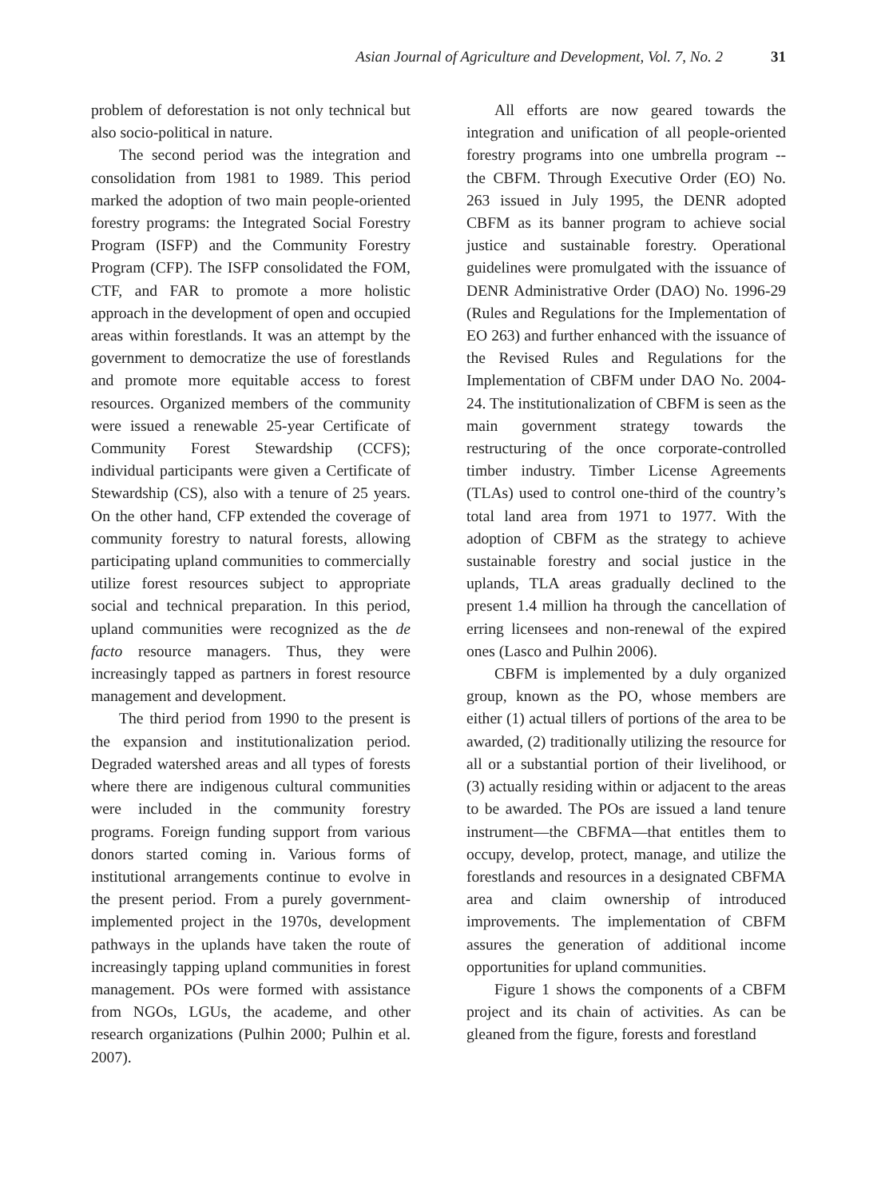Asian Journal of Agriculture and Development, Vol. 7, No. 2 31
problem of deforestation is not only technical but also socio-political in nature.
The second period was the integration and consolidation from 1981 to 1989. This period marked the adoption of two main people-oriented forestry programs: the Integrated Social Forestry Program (ISFP) and the Community Forestry Program (CFP). The ISFP consolidated the FOM, CTF, and FAR to promote a more holistic approach in the development of open and occupied areas within forestlands. It was an attempt by the government to democratize the use of forestlands and promote more equitable access to forest resources. Organized members of the community were issued a renewable 25-year Certificate of Community Forest Stewardship (CCFS); individual participants were given a Certificate of Stewardship (CS), also with a tenure of 25 years. On the other hand, CFP extended the coverage of community forestry to natural forests, allowing participating upland communities to commercially utilize forest resources subject to appropriate social and technical preparation. In this period, upland communities were recognized as the de facto resource managers. Thus, they were increasingly tapped as partners in forest resource management and development.
The third period from 1990 to the present is the expansion and institutionalization period. Degraded watershed areas and all types of forests where there are indigenous cultural communities were included in the community forestry programs. Foreign funding support from various donors started coming in. Various forms of institutional arrangements continue to evolve in the present period. From a purely government-implemented project in the 1970s, development pathways in the uplands have taken the route of increasingly tapping upland communities in forest management. POs were formed with assistance from NGOs, LGUs, the academe, and other research organizations (Pulhin 2000; Pulhin et al. 2007).
All efforts are now geared towards the integration and unification of all people-oriented forestry programs into one umbrella program -- the CBFM. Through Executive Order (EO) No. 263 issued in July 1995, the DENR adopted CBFM as its banner program to achieve social justice and sustainable forestry. Operational guidelines were promulgated with the issuance of DENR Administrative Order (DAO) No. 1996-29 (Rules and Regulations for the Implementation of EO 263) and further enhanced with the issuance of the Revised Rules and Regulations for the Implementation of CBFM under DAO No. 2004-24. The institutionalization of CBFM is seen as the main government strategy towards the restructuring of the once corporate-controlled timber industry. Timber License Agreements (TLAs) used to control one-third of the country’s total land area from 1971 to 1977. With the adoption of CBFM as the strategy to achieve sustainable forestry and social justice in the uplands, TLA areas gradually declined to the present 1.4 million ha through the cancellation of erring licensees and non-renewal of the expired ones (Lasco and Pulhin 2006).
CBFM is implemented by a duly organized group, known as the PO, whose members are either (1) actual tillers of portions of the area to be awarded, (2) traditionally utilizing the resource for all or a substantial portion of their livelihood, or (3) actually residing within or adjacent to the areas to be awarded. The POs are issued a land tenure instrument—the CBFMA—that entitles them to occupy, develop, protect, manage, and utilize the forestlands and resources in a designated CBFMA area and claim ownership of introduced improvements. The implementation of CBFM assures the generation of additional income opportunities for upland communities.
Figure 1 shows the components of a CBFM project and its chain of activities. As can be gleaned from the figure, forests and forestland